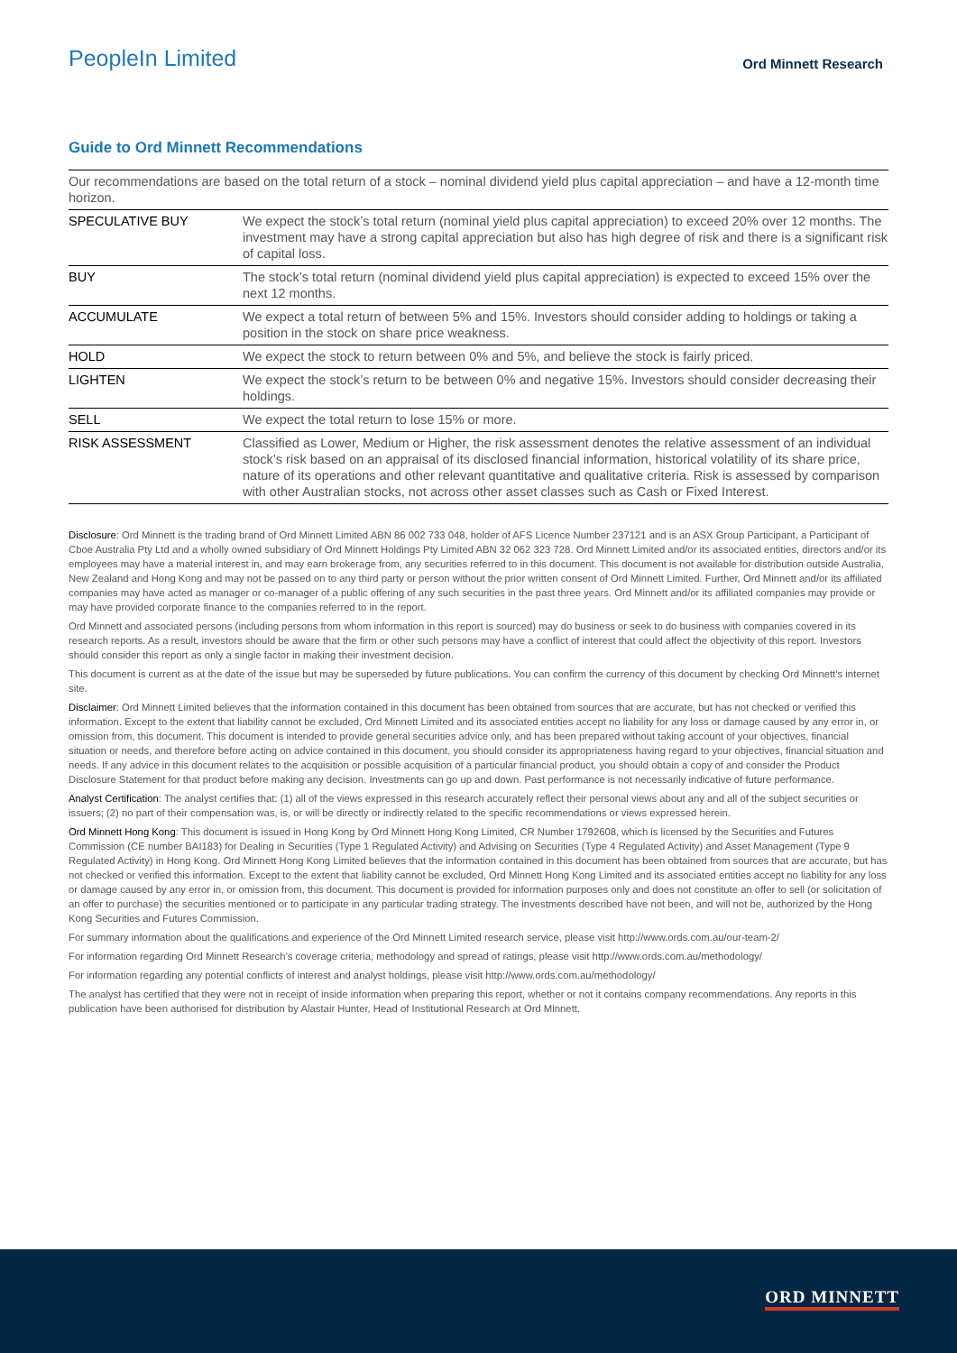PeopleIn Limited
Ord Minnett Research
Guide to Ord Minnett Recommendations
| Our recommendations are based on the total return of a stock – nominal dividend yield plus capital appreciation – and have a 12-month time horizon. | |
| SPECULATIVE BUY | We expect the stock’s total return (nominal yield plus capital appreciation) to exceed 20% over 12 months. The investment may have a strong capital appreciation but also has high degree of risk and there is a significant risk of capital loss. |
| BUY | The stock’s total return (nominal dividend yield plus capital appreciation) is expected to exceed 15% over the next 12 months. |
| ACCUMULATE | We expect a total return of between 5% and 15%. Investors should consider adding to holdings or taking a position in the stock on share price weakness. |
| HOLD | We expect the stock to return between 0% and 5%, and believe the stock is fairly priced. |
| LIGHTEN | We expect the stock’s return to be between 0% and negative 15%. Investors should consider decreasing their holdings. |
| SELL | We expect the total return to lose 15% or more. |
| RISK ASSESSMENT | Classified as Lower, Medium or Higher, the risk assessment denotes the relative assessment of an individual stock’s risk based on an appraisal of its disclosed financial information, historical volatility of its share price, nature of its operations and other relevant quantitative and qualitative criteria. Risk is assessed by comparison with other Australian stocks, not across other asset classes such as Cash or Fixed Interest. |
Disclosure: Ord Minnett is the trading brand of Ord Minnett Limited ABN 86 002 733 048, holder of AFS Licence Number 237121 and is an ASX Group Participant, a Participant of Cboe Australia Pty Ltd and a wholly owned subsidiary of Ord Minnett Holdings Pty Limited ABN 32 062 323 728. Ord Minnett Limited and/or its associated entities, directors and/or its employees may have a material interest in, and may earn brokerage from, any securities referred to in this document. This document is not available for distribution outside Australia, New Zealand and Hong Kong and may not be passed on to any third party or person without the prior written consent of Ord Minnett Limited. Further, Ord Minnett and/or its affiliated companies may have acted as manager or co-manager of a public offering of any such securities in the past three years. Ord Minnett and/or its affiliated companies may provide or may have provided corporate finance to the companies referred to in the report.
Ord Minnett and associated persons (including persons from whom information in this report is sourced) may do business or seek to do business with companies covered in its research reports. As a result, investors should be aware that the firm or other such persons may have a conflict of interest that could affect the objectivity of this report. Investors should consider this report as only a single factor in making their investment decision.
This document is current as at the date of the issue but may be superseded by future publications. You can confirm the currency of this document by checking Ord Minnett’s internet site.
Disclaimer: Ord Minnett Limited believes that the information contained in this document has been obtained from sources that are accurate, but has not checked or verified this information. Except to the extent that liability cannot be excluded, Ord Minnett Limited and its associated entities accept no liability for any loss or damage caused by any error in, or omission from, this document. This document is intended to provide general securities advice only, and has been prepared without taking account of your objectives, financial situation or needs, and therefore before acting on advice contained in this document, you should consider its appropriateness having regard to your objectives, financial situation and needs. If any advice in this document relates to the acquisition or possible acquisition of a particular financial product, you should obtain a copy of and consider the Product Disclosure Statement for that product before making any decision. Investments can go up and down. Past performance is not necessarily indicative of future performance.
Analyst Certification: The analyst certifies that: (1) all of the views expressed in this research accurately reflect their personal views about any and all of the subject securities or issuers; (2) no part of their compensation was, is, or will be directly or indirectly related to the specific recommendations or views expressed herein.
Ord Minnett Hong Kong: This document is issued in Hong Kong by Ord Minnett Hong Kong Limited, CR Number 1792608, which is licensed by the Securities and Futures Commission (CE number BAI183) for Dealing in Securities (Type 1 Regulated Activity) and Advising on Securities (Type 4 Regulated Activity) and Asset Management (Type 9 Regulated Activity) in Hong Kong. Ord Minnett Hong Kong Limited believes that the information contained in this document has been obtained from sources that are accurate, but has not checked or verified this information. Except to the extent that liability cannot be excluded, Ord Minnett Hong Kong Limited and its associated entities accept no liability for any loss or damage caused by any error in, or omission from, this document. This document is provided for information purposes only and does not constitute an offer to sell (or solicitation of an offer to purchase) the securities mentioned or to participate in any particular trading strategy. The investments described have not been, and will not be, authorized by the Hong Kong Securities and Futures Commission.
For summary information about the qualifications and experience of the Ord Minnett Limited research service, please visit http://www.ords.com.au/our-team-2/
For information regarding Ord Minnett Research’s coverage criteria, methodology and spread of ratings, please visit http://www.ords.com.au/methodology/
For information regarding any potential conflicts of interest and analyst holdings, please visit http://www.ords.com.au/methodology/
The analyst has certified that they were not in receipt of inside information when preparing this report, whether or not it contains company recommendations. Any reports in this publication have been authorised for distribution by Alastair Hunter, Head of Institutional Research at Ord Minnett.
ORD MINNETT